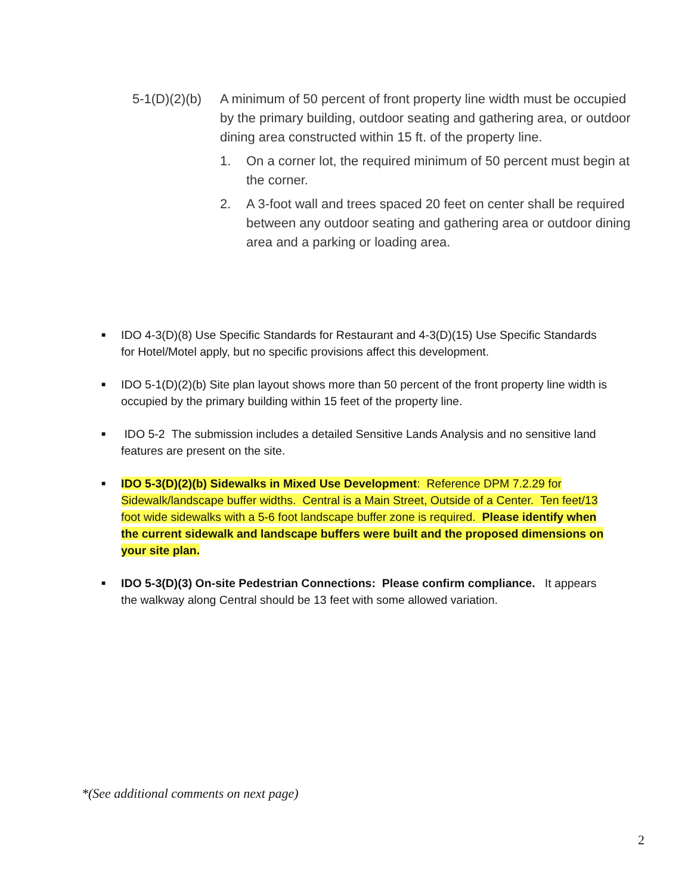5-1(D)(2)(b)
A minimum of 50 percent of front property line width must be occupied by the primary building, outdoor seating and gathering area, or outdoor dining area constructed within 15 ft. of the property line.
1. On a corner lot, the required minimum of 50 percent must begin at the corner.
2. A 3-foot wall and trees spaced 20 feet on center shall be required between any outdoor seating and gathering area or outdoor dining area and a parking or loading area.
■
IDO 4-3(D)(8) Use Specific Standards for Restaurant and 4-3(D)(15) Use Specific Standards for Hotel/Motel apply, but no specific provisions affect this development.
■
IDO 5-1(D)(2)(b) Site plan layout shows more than 50 percent of the front property line width is occupied by the primary building within 15 feet of the property line.
■
IDO 5-2 The submission includes a detailed Sensitive Lands Analysis and no sensitive land features are present on the site.
■
IDO 5-3(D)(2)(b) Sidewalks in Mixed Use Development: Reference DPM 7.2.29 for Sidewalk/landscape buffer widths. Central is a Main Street, Outside of a Center. Ten feet/13 foot wide sidewalks with a 5-6 foot landscape buffer zone is required. Please identify when the current sidewalk and landscape buffers were built and the proposed dimensions on your site plan.
■
IDO 5-3(D)(3) On-site Pedestrian Connections: Please confirm compliance. It appears the walkway along Central should be 13 feet with some allowed variation.
*(See additional comments on next page)
2